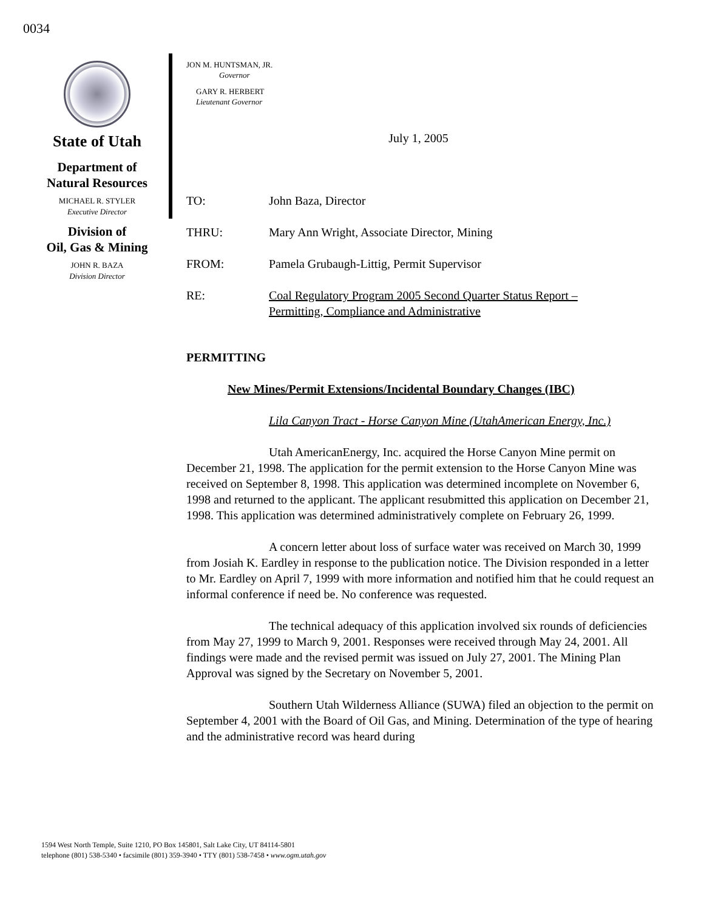0034
State of Utah
Department of
Natural Resources
MICHAEL R. STYLER
Executive Director
Division of
Oil, Gas & Mining
JOHN R. BAZA
Division Director
JON M. HUNTSMAN, JR.
Governor
GARY R. HERBERT
Lieutenant Governor
July 1, 2005
TO: John Baza, Director
THRU: Mary Ann Wright, Associate Director, Mining
FROM: Pamela Grubaugh-Littig, Permit Supervisor
RE: Coal Regulatory Program 2005 Second Quarter Status Report –
Permitting, Compliance and Administrative
PERMITTING
New Mines/Permit Extensions/Incidental Boundary Changes (IBC)
Lila Canyon Tract - Horse Canyon Mine (UtahAmerican Energy, Inc.)
Utah AmericanEnergy, Inc. acquired the Horse Canyon Mine permit on December 21, 1998. The application for the permit extension to the Horse Canyon Mine was received on September 8, 1998. This application was determined incomplete on November 6, 1998 and returned to the applicant. The applicant resubmitted this application on December 21, 1998. This application was determined administratively complete on February 26, 1999.
A concern letter about loss of surface water was received on March 30, 1999 from Josiah K. Eardley in response to the publication notice. The Division responded in a letter to Mr. Eardley on April 7, 1999 with more information and notified him that he could request an informal conference if need be. No conference was requested.
The technical adequacy of this application involved six rounds of deficiencies from May 27, 1999 to March 9, 2001. Responses were received through May 24, 2001. All findings were made and the revised permit was issued on July 27, 2001. The Mining Plan Approval was signed by the Secretary on November 5, 2001.
Southern Utah Wilderness Alliance (SUWA) filed an objection to the permit on September 4, 2001 with the Board of Oil Gas, and Mining. Determination of the type of hearing and the administrative record was heard during
1594 West North Temple, Suite 1210, PO Box 145801, Salt Lake City, UT 84114-5801
telephone (801) 538-5340 • facsimile (801) 359-3940 • TTY (801) 538-7458 • www.ogm.utah.gov